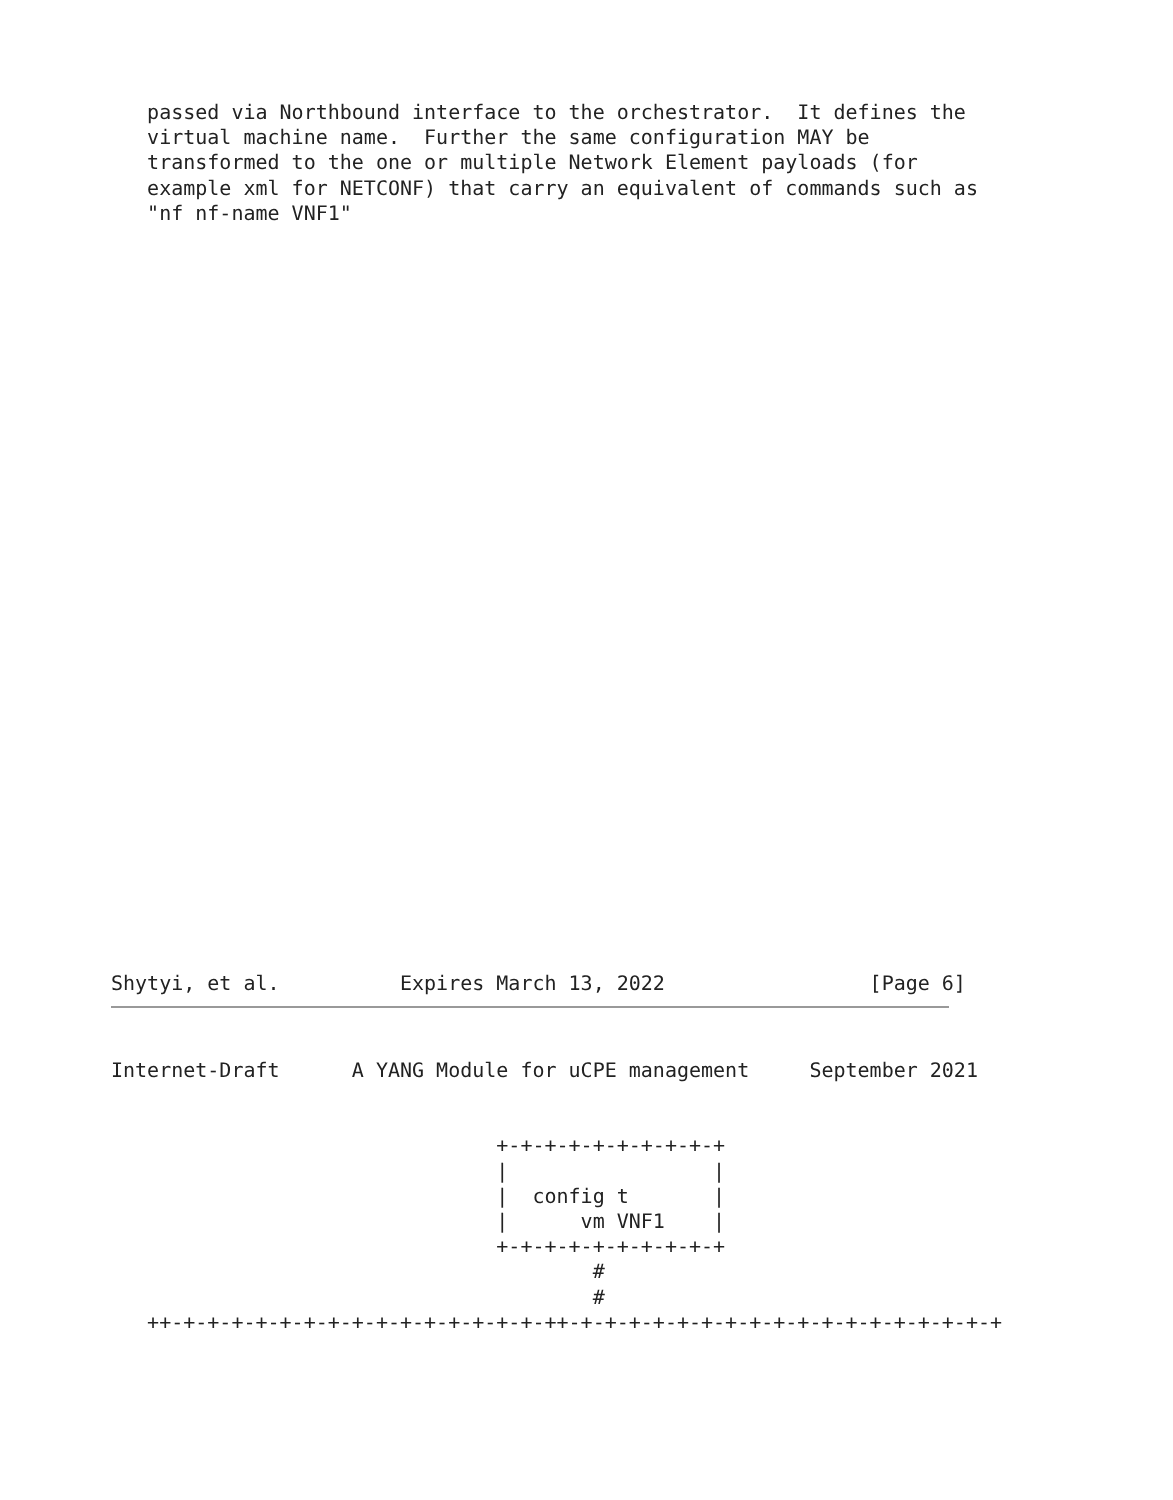passed via Northbound interface to the orchestrator.  It defines the
   virtual machine name.  Further the same configuration MAY be
   transformed to the one or multiple Network Element payloads (for
   example xml for NETCONF) that carry an equivalent of commands such as
   "nf nf-name VNF1"
Shytyi, et al.          Expires March 13, 2022                 [Page 6]
Internet-Draft      A YANG Module for uCPE management     September 2021
                                +-+-+-+-+-+-+-+-+-+
                                |                 |
                                |  config t       |
                                |      vm VNF1    |
                                +-+-+-+-+-+-+-+-+-+
                                        #
                                        #
   ++-+-+-+-+-+-+-+-+-+-+-+-+-+-+-+-++-+-+-+-+-+-+-+-+-+-+-+-+-+-+-+-+-+-+